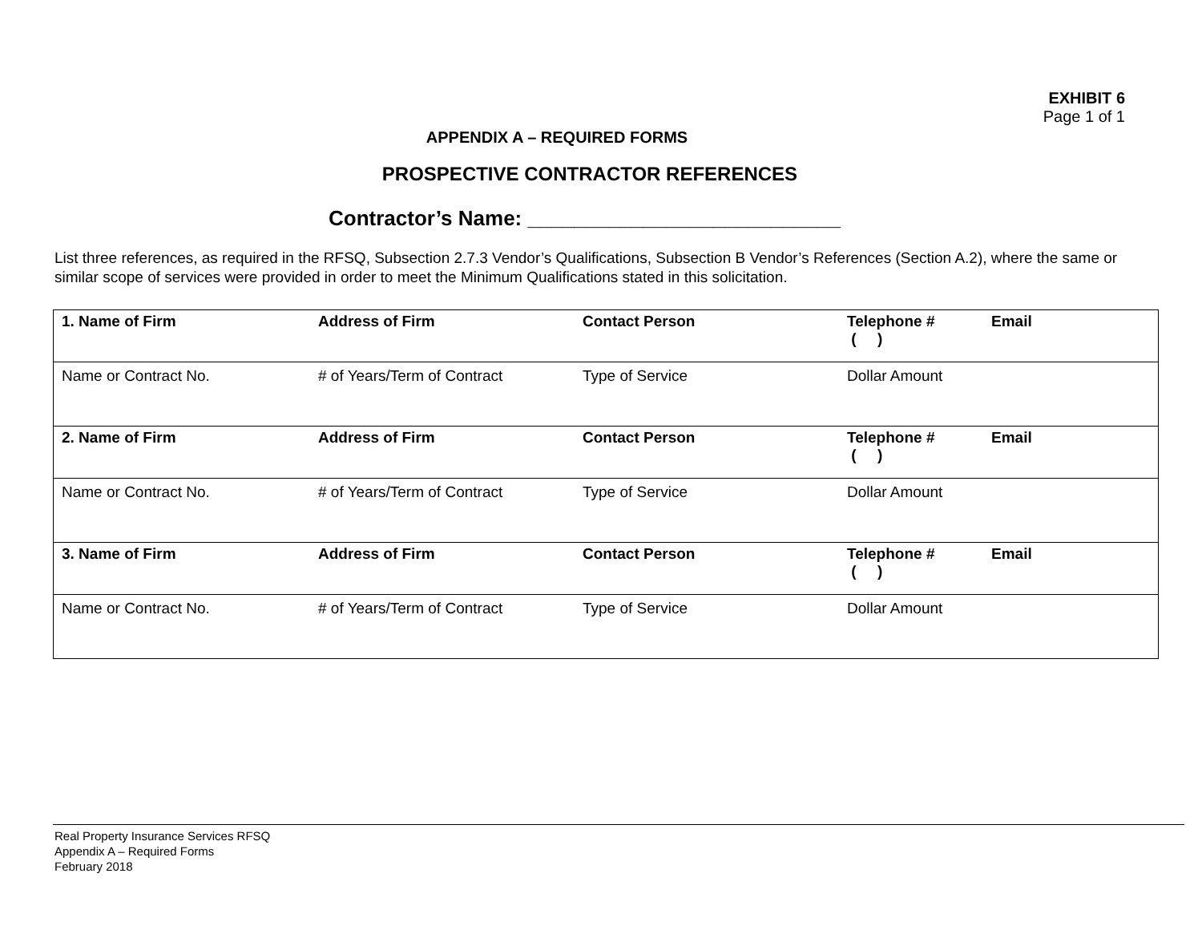EXHIBIT 6
Page 1 of 1
APPENDIX A – REQUIRED FORMS
PROSPECTIVE CONTRACTOR REFERENCES
Contractor’s Name: ___________________________
List three references, as required in the RFSQ, Subsection 2.7.3 Vendor’s Qualifications, Subsection B Vendor’s References (Section A.2), where the same or similar scope of services were provided in order to meet the Minimum Qualifications stated in this solicitation.
| 1. Name of Firm | Address of Firm | Contact Person | Telephone # ( ) | Email |
| Name or Contract No. | # of Years/Term of Contract | Type of Service | Dollar Amount | |
| 2. Name of Firm | Address of Firm | Contact Person | Telephone # ( ) | Email |
| Name or Contract No. | # of Years/Term of Contract | Type of Service | Dollar Amount | |
| 3. Name of Firm | Address of Firm | Contact Person | Telephone # ( ) | Email |
| Name or Contract No. | # of Years/Term of Contract | Type of Service | Dollar Amount | |
Real Property Insurance Services RFSQ
Appendix A – Required Forms
February 2018